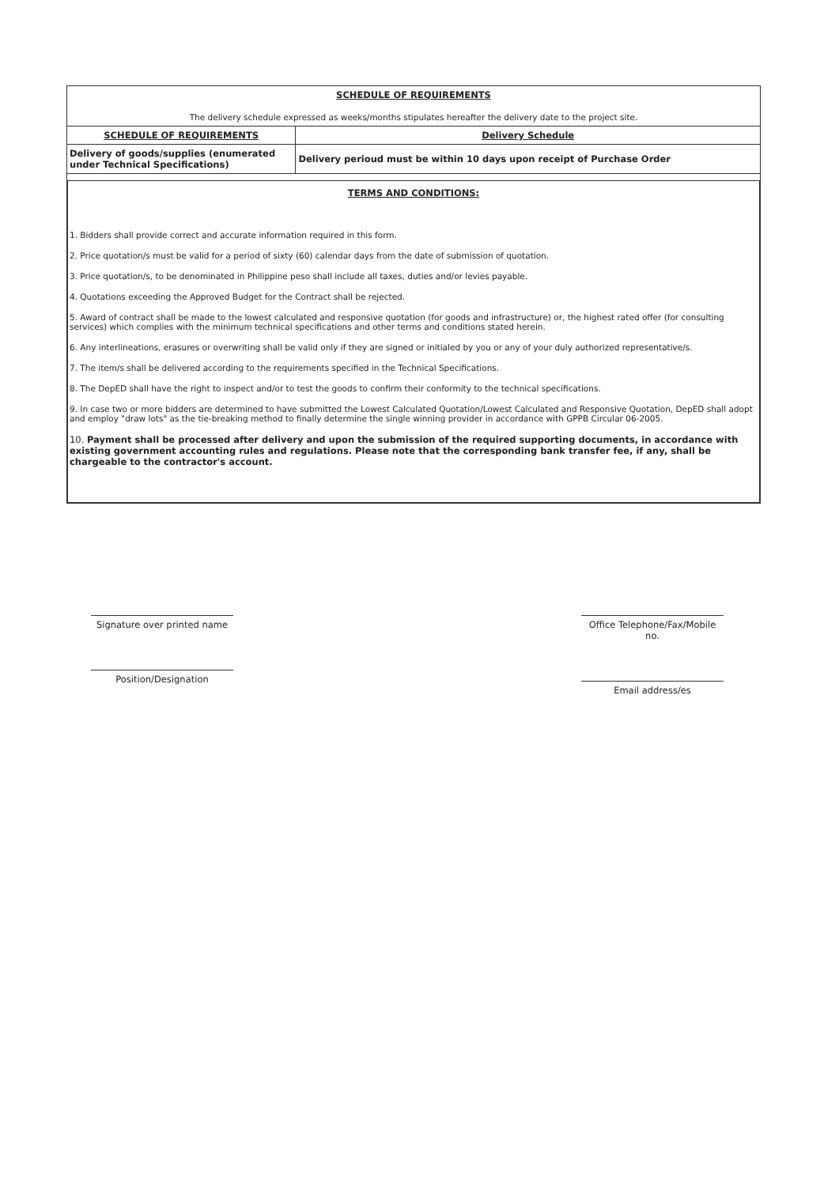| SCHEDULE OF REQUIREMENTS The delivery schedule expressed as weeks/months stipulates hereafter the delivery date to the project site. | |
| SCHEDULE OF REQUIREMENTS | Delivery Schedule |
| Delivery of goods/supplies (enumerated under Technical Specifications) | Delivery perioud must be within 10 days upon receipt of Purchase Order |
TERMS AND CONDITIONS:
1. Bidders shall provide correct and accurate information required in this form.
2. Price quotation/s must be valid for a period of sixty (60) calendar days from the date of submission of quotation.
3. Price quotation/s, to be denominated in Philippine peso shall include all taxes, duties and/or levies payable.
4. Quotations exceeding the Approved Budget for the Contract shall be rejected.
5. Award of contract shall be made to the lowest calculated and responsive quotation (for goods and infrastructure) or, the highest rated offer (for consulting services) which complies with the minimum technical specifications and other terms and conditions stated herein.
6. Any interlineations, erasures or overwriting shall be valid only if they are signed or initialed by you or any of your duly authorized representative/s.
7. The item/s shall be delivered according to the requirements specified in the Technical Specifications.
8. The DepED shall have the right to inspect and/or to test the goods to confirm their conformity to the technical specifications.
9. In case two or more bidders are determined to have submitted the Lowest Calculated Quotation/Lowest Calculated and Responsive Quotation, DepED shall adopt and employ "draw lots" as the tie-breaking method to finally determine the single winning provider in accordance with GPPB Circular 06-2005.
10. Payment shall be processed after delivery and upon the submission of the required supporting documents, in accordance with existing government accounting rules and regulations. Please note that the corresponding bank transfer fee, if any, shall be chargeable to the contractor's account.
Signature over printed name
Position/Designation
Office Telephone/Fax/Mobile no.
Email address/es